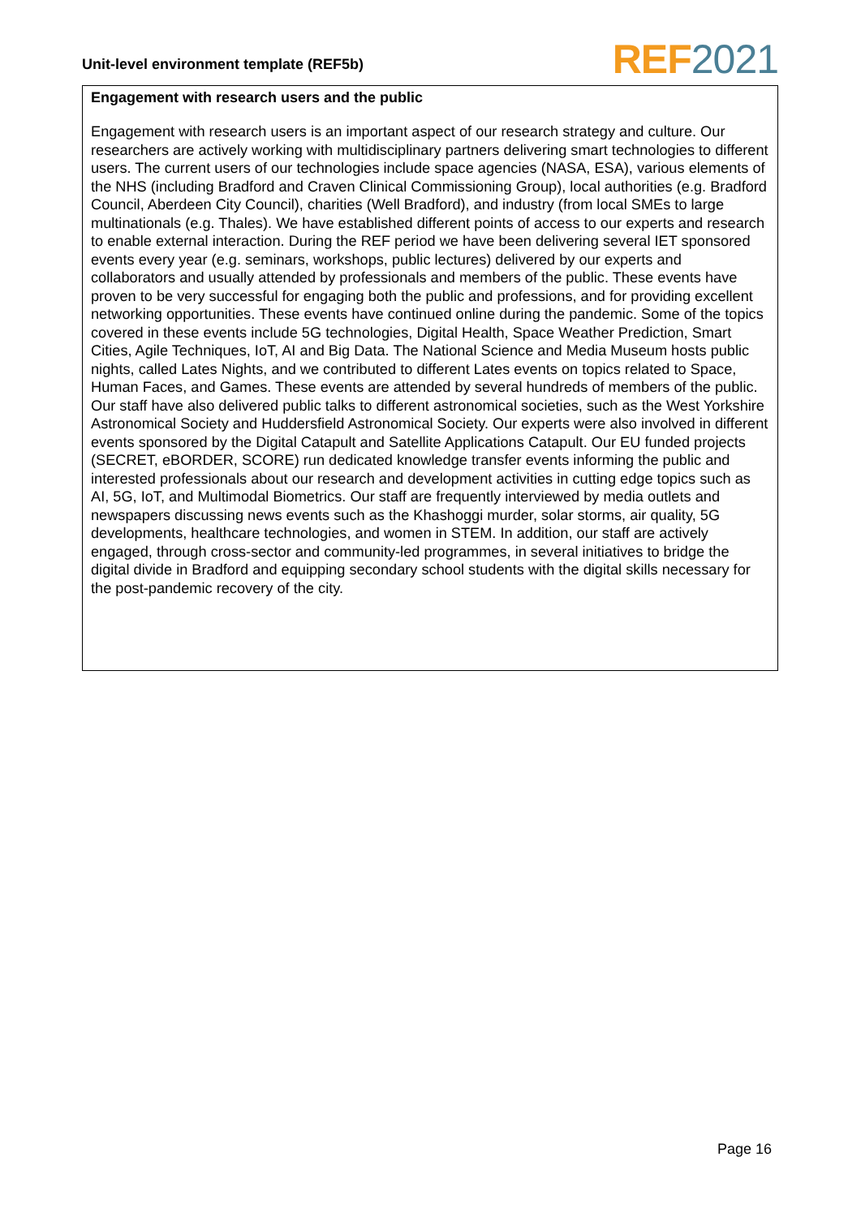Unit-level environment template (REF5b)
REF 2021
Engagement with research users and the public
Engagement with research users is an important aspect of our research strategy and culture. Our researchers are actively working with multidisciplinary partners delivering smart technologies to different users. The current users of our technologies include space agencies (NASA, ESA), various elements of the NHS (including Bradford and Craven Clinical Commissioning Group), local authorities (e.g. Bradford Council, Aberdeen City Council), charities (Well Bradford), and industry (from local SMEs to large multinationals (e.g. Thales). We have established different points of access to our experts and research to enable external interaction. During the REF period we have been delivering several IET sponsored events every year (e.g. seminars, workshops, public lectures) delivered by our experts and collaborators and usually attended by professionals and members of the public. These events have proven to be very successful for engaging both the public and professions, and for providing excellent networking opportunities. These events have continued online during the pandemic. Some of the topics covered in these events include 5G technologies, Digital Health, Space Weather Prediction, Smart Cities, Agile Techniques, IoT, AI and Big Data. The National Science and Media Museum hosts public nights, called Lates Nights, and we contributed to different Lates events on topics related to Space, Human Faces, and Games. These events are attended by several hundreds of members of the public. Our staff have also delivered public talks to different astronomical societies, such as the West Yorkshire Astronomical Society and Huddersfield Astronomical Society. Our experts were also involved in different events sponsored by the Digital Catapult and Satellite Applications Catapult. Our EU funded projects (SECRET, eBORDER, SCORE) run dedicated knowledge transfer events informing the public and interested professionals about our research and development activities in cutting edge topics such as AI, 5G, IoT, and Multimodal Biometrics. Our staff are frequently interviewed by media outlets and newspapers discussing news events such as the Khashoggi murder, solar storms, air quality, 5G developments, healthcare technologies, and women in STEM. In addition, our staff are actively engaged, through cross-sector and community-led programmes, in several initiatives to bridge the digital divide in Bradford and equipping secondary school students with the digital skills necessary for the post-pandemic recovery of the city.
Page 16